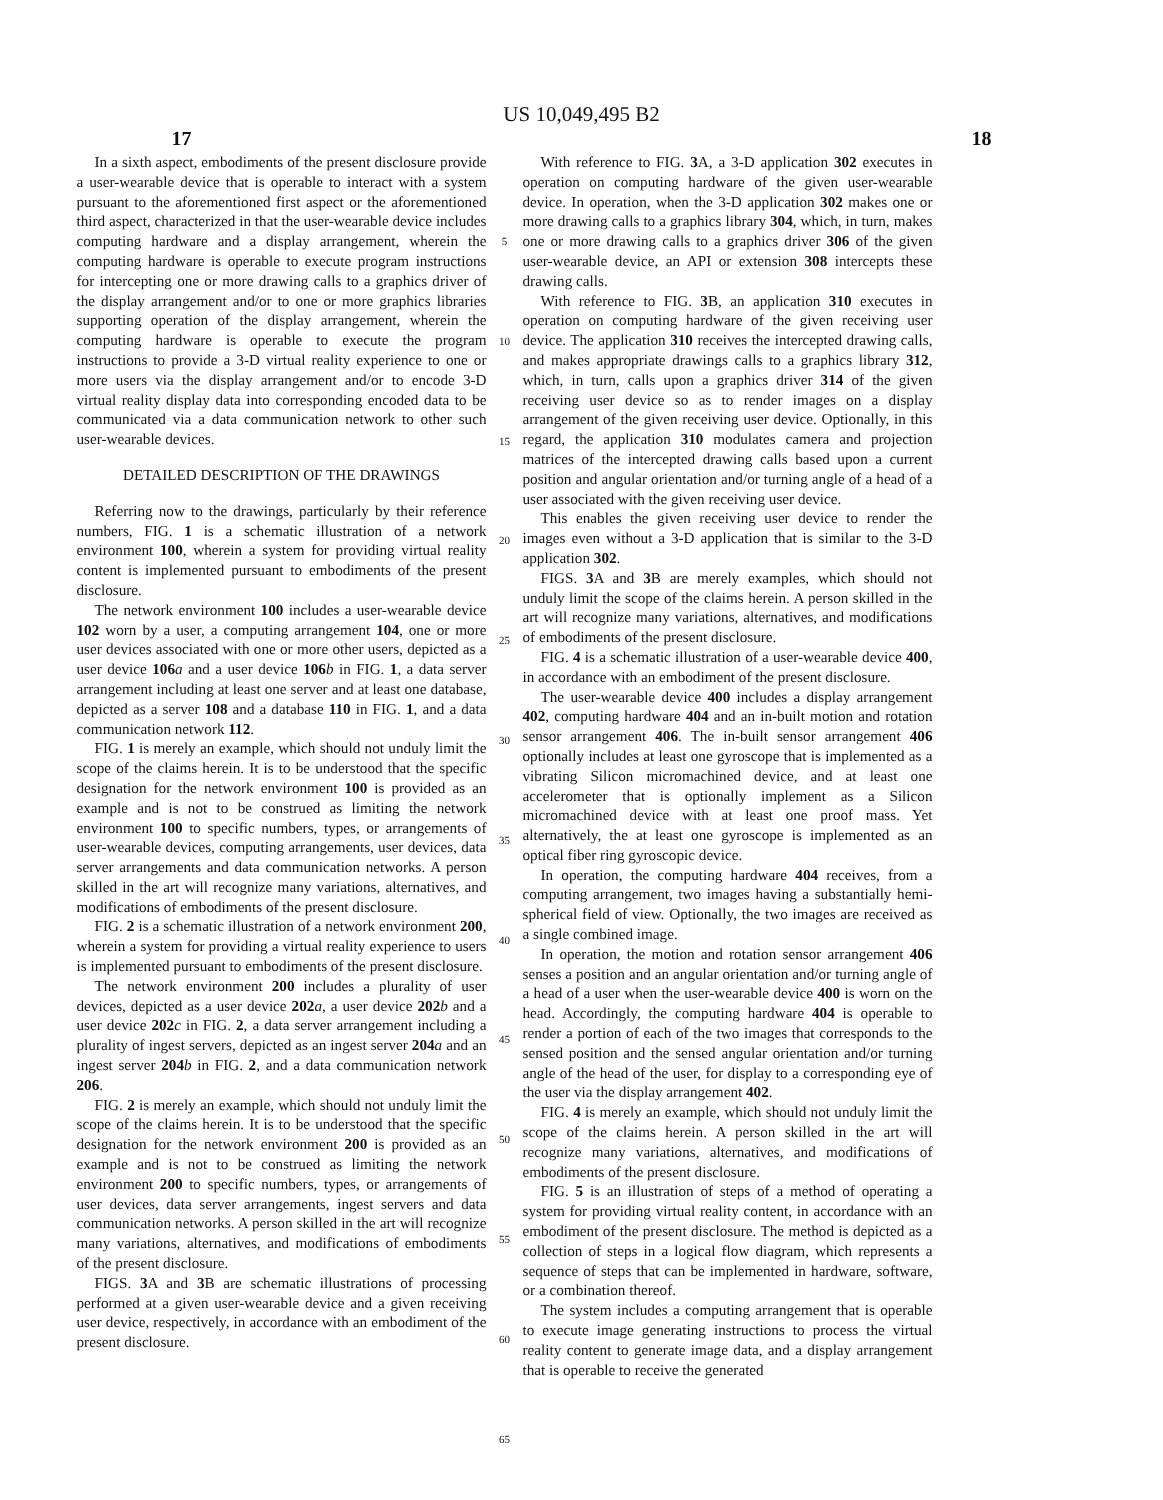US 10,049,495 B2
17 18
In a sixth aspect, embodiments of the present disclosure provide a user-wearable device that is operable to interact with a system pursuant to the aforementioned first aspect or the aforementioned third aspect, characterized in that the user-wearable device includes computing hardware and a display arrangement, wherein the computing hardware is operable to execute program instructions for intercepting one or more drawing calls to a graphics driver of the display arrangement and/or to one or more graphics libraries supporting operation of the display arrangement, wherein the computing hardware is operable to execute the program instructions to provide a 3-D virtual reality experience to one or more users via the display arrangement and/or to encode 3-D virtual reality display data into corresponding encoded data to be communicated via a data communication network to other such user-wearable devices.
DETAILED DESCRIPTION OF THE DRAWINGS
Referring now to the drawings, particularly by their reference numbers, FIG. 1 is a schematic illustration of a network environment 100, wherein a system for providing virtual reality content is implemented pursuant to embodiments of the present disclosure.
The network environment 100 includes a user-wearable device 102 worn by a user, a computing arrangement 104, one or more user devices associated with one or more other users, depicted as a user device 106 a and a user device 106 b in FIG. 1, a data server arrangement including at least one server and at least one database, depicted as a server 108 and a database 110 in FIG. 1, and a data communication network 112.
FIG. 1 is merely an example, which should not unduly limit the scope of the claims herein. It is to be understood that the specific designation for the network environment 100 is provided as an example and is not to be construed as limiting the network environment 100 to specific numbers, types, or arrangements of user-wearable devices, computing arrangements, user devices, data server arrangements and data communication networks. A person skilled in the art will recognize many variations, alternatives, and modifications of embodiments of the present disclosure.
FIG. 2 is a schematic illustration of a network environment 200, wherein a system for providing a virtual reality experience to users is implemented pursuant to embodiments of the present disclosure.
The network environment 200 includes a plurality of user devices, depicted as a user device 202 a, a user device 202 b and a user device 202 c in FIG. 2, a data server arrangement including a plurality of ingest servers, depicted as an ingest server 204 a and an ingest server 204 b in FIG. 2, and a data communication network 206.
FIG. 2 is merely an example, which should not unduly limit the scope of the claims herein. It is to be understood that the specific designation for the network environment 200 is provided as an example and is not to be construed as limiting the network environment 200 to specific numbers, types, or arrangements of user devices, data server arrangements, ingest servers and data communication networks. A person skilled in the art will recognize many variations, alternatives, and modifications of embodiments of the present disclosure.
FIGS. 3 A and 3 B are schematic illustrations of processing performed at a given user-wearable device and a given receiving user device, respectively, in accordance with an embodiment of the present disclosure.
5
10
15
20
25
30
35
40
45
50
55
60
65
With reference to FIG. 3 A, a 3-D application 302 executes in operation on computing hardware of the given user-wearable device. In operation, when the 3-D application 302 makes one or more drawing calls to a graphics library 304, which, in turn, makes one or more drawing calls to a graphics driver 306 of the given user-wearable device, an API or extension 308 intercepts these drawing calls.
With reference to FIG. 3 B, an application 310 executes in operation on computing hardware of the given receiving user device. The application 310 receives the intercepted drawing calls, and makes appropriate drawings calls to a graphics library 312, which, in turn, calls upon a graphics driver 314 of the given receiving user device so as to render images on a display arrangement of the given receiving user device. Optionally, in this regard, the application 310 modulates camera and projection matrices of the intercepted drawing calls based upon a current position and angular orientation and/or turning angle of a head of a user associated with the given receiving user device.
This enables the given receiving user device to render the images even without a 3-D application that is similar to the 3-D application 302.
FIGS. 3 A and 3 B are merely examples, which should not unduly limit the scope of the claims herein. A person skilled in the art will recognize many variations, alternatives, and modifications of embodiments of the present disclosure.
FIG. 4 is a schematic illustration of a user-wearable device 400, in accordance with an embodiment of the present disclosure.
The user-wearable device 400 includes a display arrangement 402, computing hardware 404 and an in-built motion and rotation sensor arrangement 406. The in-built sensor arrangement 406 optionally includes at least one gyroscope that is implemented as a vibrating Silicon micromachined device, and at least one accelerometer that is optionally implement as a Silicon micromachined device with at least one proof mass. Yet alternatively, the at least one gyroscope is implemented as an optical fiber ring gyroscopic device.
In operation, the computing hardware 404 receives, from a computing arrangement, two images having a substantially hemi-spherical field of view. Optionally, the two images are received as a single combined image.
In operation, the motion and rotation sensor arrangement 406 senses a position and an angular orientation and/or turning angle of a head of a user when the user-wearable device 400 is worn on the head. Accordingly, the computing hardware 404 is operable to render a portion of each of the two images that corresponds to the sensed position and the sensed angular orientation and/or turning angle of the head of the user, for display to a corresponding eye of the user via the display arrangement 402.
FIG. 4 is merely an example, which should not unduly limit the scope of the claims herein. A person skilled in the art will recognize many variations, alternatives, and modifications of embodiments of the present disclosure.
FIG. 5 is an illustration of steps of a method of operating a system for providing virtual reality content, in accordance with an embodiment of the present disclosure. The method is depicted as a collection of steps in a logical flow diagram, which represents a sequence of steps that can be implemented in hardware, software, or a combination thereof.
The system includes a computing arrangement that is operable to execute image generating instructions to process the virtual reality content to generate image data, and a display arrangement that is operable to receive the generated